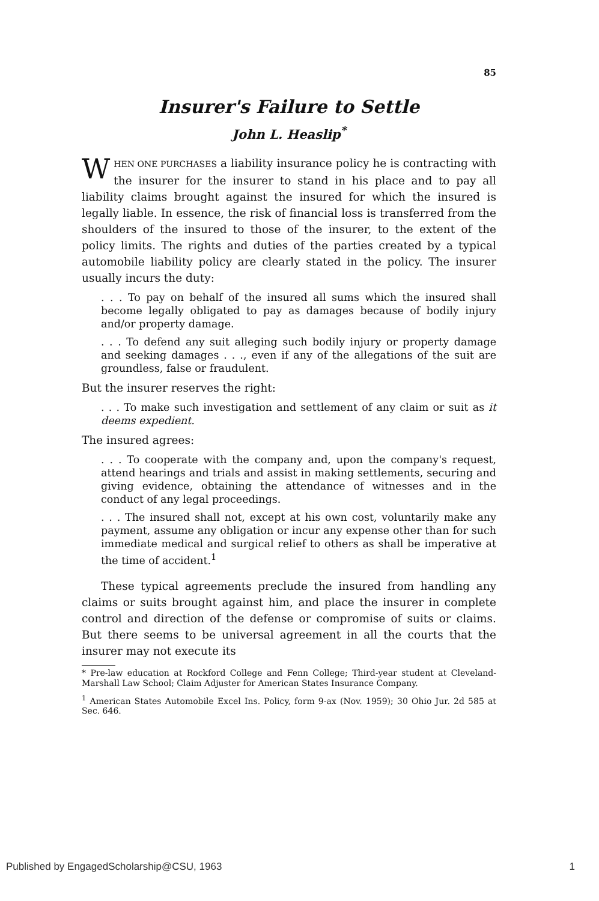85
Insurer's Failure to Settle
John L. Heaslip<sup>*</sup>
WHEN ONE PURCHASES a liability insurance policy he is contracting with the insurer for the insurer to stand in his place and to pay all liability claims brought against the insured for which the insured is legally liable. In essence, the risk of financial loss is transferred from the shoulders of the insured to those of the insurer, to the extent of the policy limits. The rights and duties of the parties created by a typical automobile liability policy are clearly stated in the policy. The insurer usually incurs the duty:
. . . To pay on behalf of the insured all sums which the insured shall become legally obligated to pay as damages because of bodily injury and/or property damage.
. . . To defend any suit alleging such bodily injury or property damage and seeking damages . . ., even if any of the allegations of the suit are groundless, false or fraudulent.
But the insurer reserves the right:
. . . To make such investigation and settlement of any claim or suit as it deems expedient.
The insured agrees:
. . . To cooperate with the company and, upon the company's request, attend hearings and trials and assist in making settlements, securing and giving evidence, obtaining the attendance of witnesses and in the conduct of any legal proceedings.
. . . The insured shall not, except at his own cost, voluntarily make any payment, assume any obligation or incur any expense other than for such immediate medical and surgical relief to others as shall be imperative at the time of accident.<sup>1</sup>
These typical agreements preclude the insured from handling any claims or suits brought against him, and place the insurer in complete control and direction of the defense or compromise of suits or claims. But there seems to be universal agreement in all the courts that the insurer may not execute its
* Pre-law education at Rockford College and Fenn College; Third-year student at Cleveland-Marshall Law School; Claim Adjuster for American States Insurance Company.
<sup>1</sup> American States Automobile Excel Ins. Policy, form 9-ax (Nov. 1959); 30 Ohio Jur. 2d 585 at Sec. 646.
Published by EngagedScholarship@CSU, 1963 1